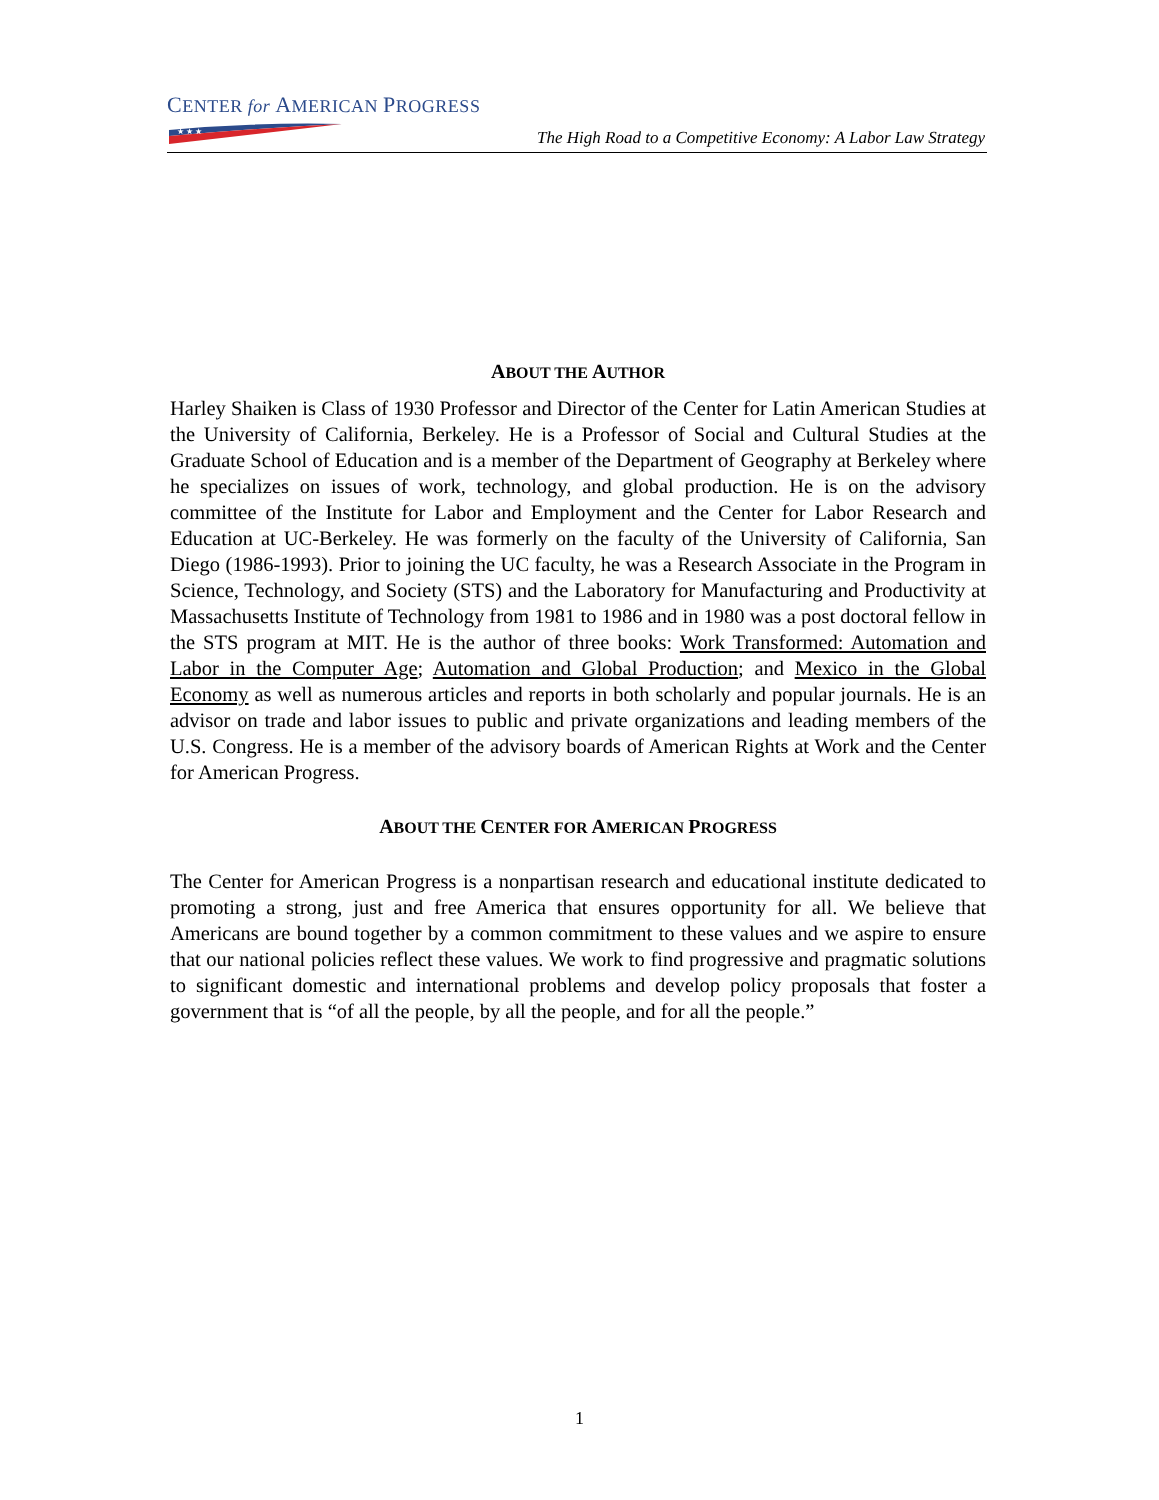CENTER for AMERICAN PROGRESS
★ ★ ★
The High Road to a Competitive Economy: A Labor Law Strategy
ABOUT THE AUTHOR
Harley Shaiken is Class of 1930 Professor and Director of the Center for Latin American Studies at the University of California, Berkeley. He is a Professor of Social and Cultural Studies at the Graduate School of Education and is a member of the Department of Geography at Berkeley where he specializes on issues of work, technology, and global production. He is on the advisory committee of the Institute for Labor and Employment and the Center for Labor Research and Education at UC-Berkeley. He was formerly on the faculty of the University of California, San Diego (1986-1993). Prior to joining the UC faculty, he was a Research Associate in the Program in Science, Technology, and Society (STS) and the Laboratory for Manufacturing and Productivity at Massachusetts Institute of Technology from 1981 to 1986 and in 1980 was a post doctoral fellow in the STS program at MIT. He is the author of three books: Work Transformed: Automation and Labor in the Computer Age; Automation and Global Production; and Mexico in the Global Economy as well as numerous articles and reports in both scholarly and popular journals. He is an advisor on trade and labor issues to public and private organizations and leading members of the U.S. Congress. He is a member of the advisory boards of American Rights at Work and the Center for American Progress.
ABOUT THE CENTER FOR AMERICAN PROGRESS
The Center for American Progress is a nonpartisan research and educational institute dedicated to promoting a strong, just and free America that ensures opportunity for all. We believe that Americans are bound together by a common commitment to these values and we aspire to ensure that our national policies reflect these values. We work to find progressive and pragmatic solutions to significant domestic and international problems and develop policy proposals that foster a government that is “of all the people, by all the people, and for all the people.”
1